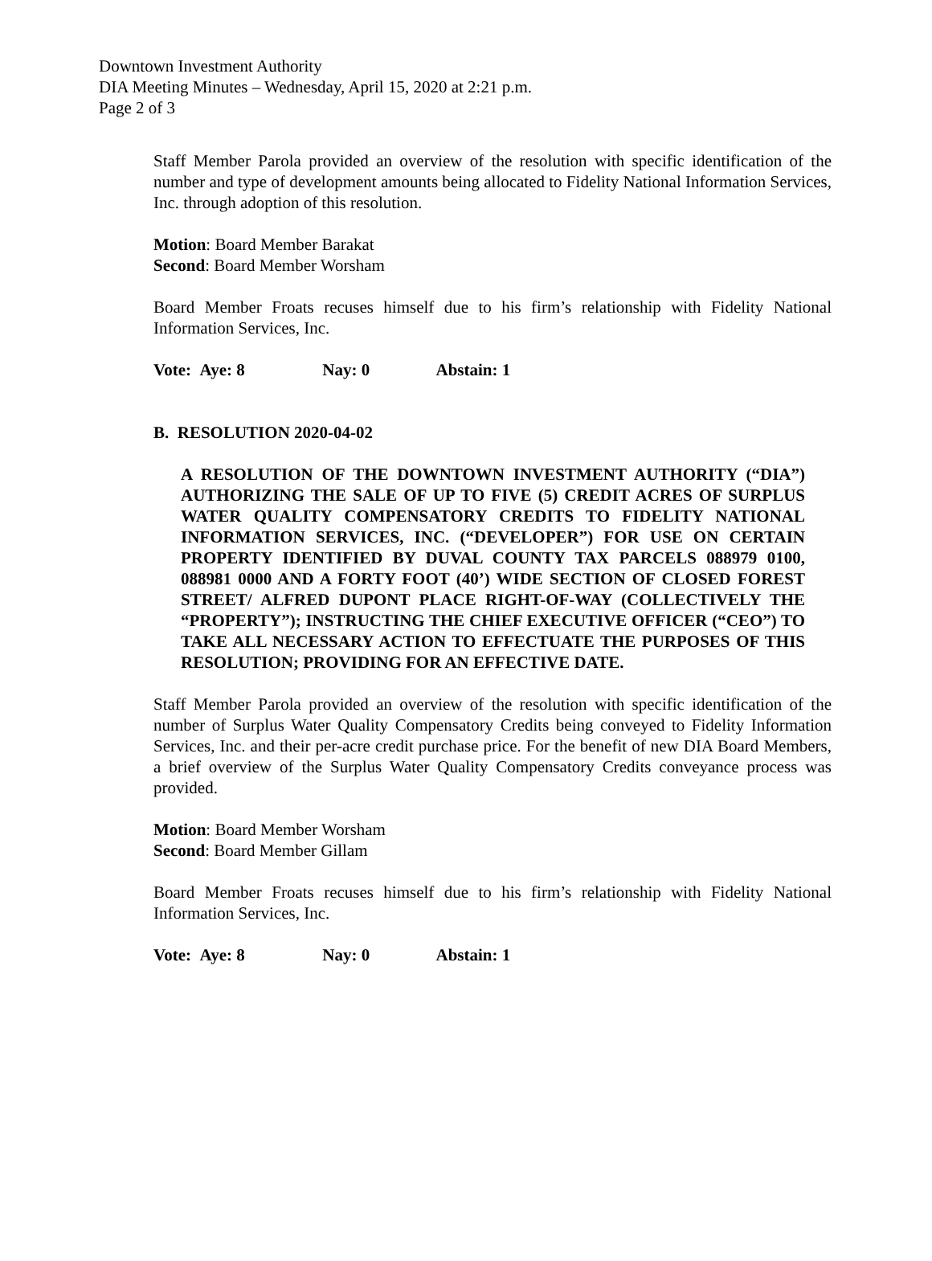Downtown Investment Authority
DIA Meeting Minutes – Wednesday, April 15, 2020 at 2:21 p.m.
Page 2 of 3
Staff Member Parola provided an overview of the resolution with specific identification of the number and type of development amounts being allocated to Fidelity National Information Services, Inc. through adoption of this resolution.
Motion: Board Member Barakat
Second: Board Member Worsham
Board Member Froats recuses himself due to his firm’s relationship with Fidelity National Information Services, Inc.
Vote: Aye: 8 Nay: 0 Abstain: 1
B. RESOLUTION 2020-04-02
A RESOLUTION OF THE DOWNTOWN INVESTMENT AUTHORITY (“DIA”) AUTHORIZING THE SALE OF UP TO FIVE (5) CREDIT ACRES OF SURPLUS WATER QUALITY COMPENSATORY CREDITS TO FIDELITY NATIONAL INFORMATION SERVICES, INC. (“DEVELOPER”) FOR USE ON CERTAIN PROPERTY IDENTIFIED BY DUVAL COUNTY TAX PARCELS 088979 0100, 088981 0000 AND A FORTY FOOT (40’) WIDE SECTION OF CLOSED FOREST STREET/ ALFRED DUPONT PLACE RIGHT-OF-WAY (COLLECTIVELY THE “PROPERTY”); INSTRUCTING THE CHIEF EXECUTIVE OFFICER (“CEO”) TO TAKE ALL NECESSARY ACTION TO EFFECTUATE THE PURPOSES OF THIS RESOLUTION; PROVIDING FOR AN EFFECTIVE DATE.
Staff Member Parola provided an overview of the resolution with specific identification of the number of Surplus Water Quality Compensatory Credits being conveyed to Fidelity Information Services, Inc. and their per-acre credit purchase price. For the benefit of new DIA Board Members, a brief overview of the Surplus Water Quality Compensatory Credits conveyance process was provided.
Motion: Board Member Worsham
Second: Board Member Gillam
Board Member Froats recuses himself due to his firm’s relationship with Fidelity National Information Services, Inc.
Vote: Aye: 8 Nay: 0 Abstain: 1